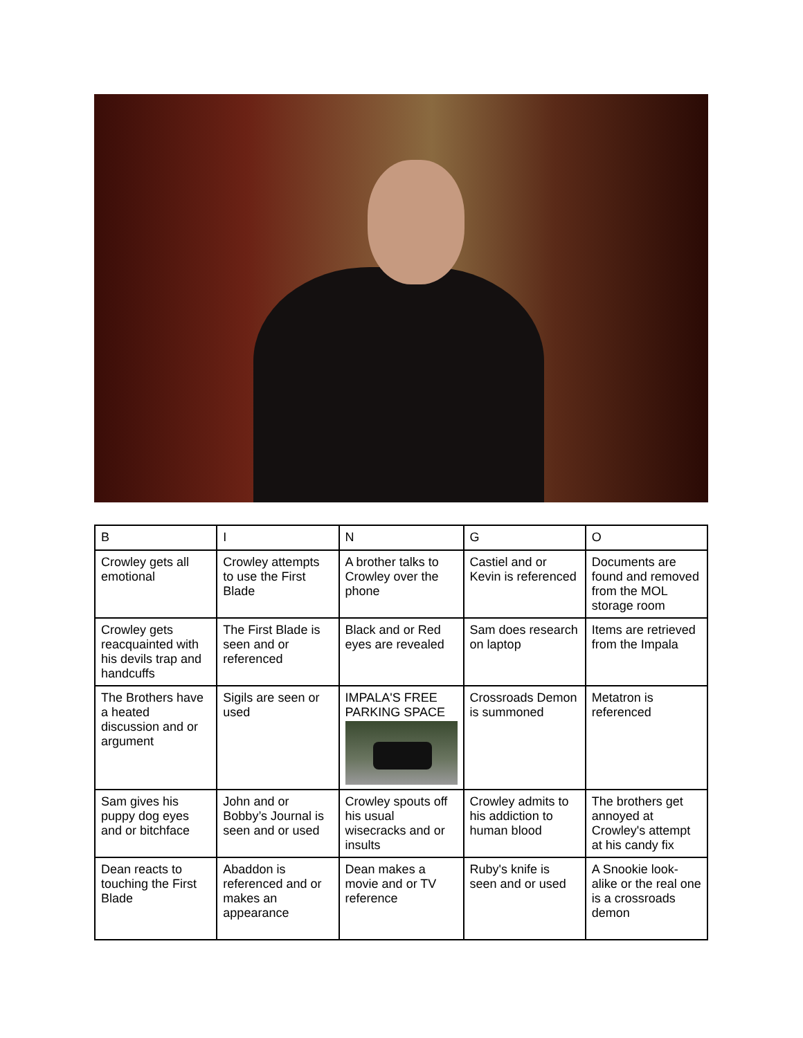| B | I | N | G | O |
| Crowley gets all emotional | Crowley attempts to use the First Blade | A brother talks to Crowley over the phone | Castiel and or Kevin is referenced | Documents are found and removed from the MOL storage room |
| Crowley gets reacquainted with his devils trap and handcuffs | The First Blade is seen and or referenced | Black and or Red eyes are revealed | Sam does research on laptop | Items are retrieved from the Impala |
| The Brothers have a heated discussion and or argument | Sigils are seen or used | IMPALA'S FREE PARKING SPACE | Crossroads Demon is summoned | Metatron is referenced |
| Sam gives his puppy dog eyes and or bitchface | John and or Bobby’s Journal is seen and or used | Crowley spouts off his usual wisecracks and or insults | Crowley admits to his addiction to human blood | The brothers get annoyed at Crowley's attempt at his candy fix |
| Dean reacts to touching the First Blade | Abaddon is referenced and or makes an appearance | Dean makes a movie and or TV reference | Ruby's knife is seen and or used | A Snookie look-alike or the real one is a crossroads demon |